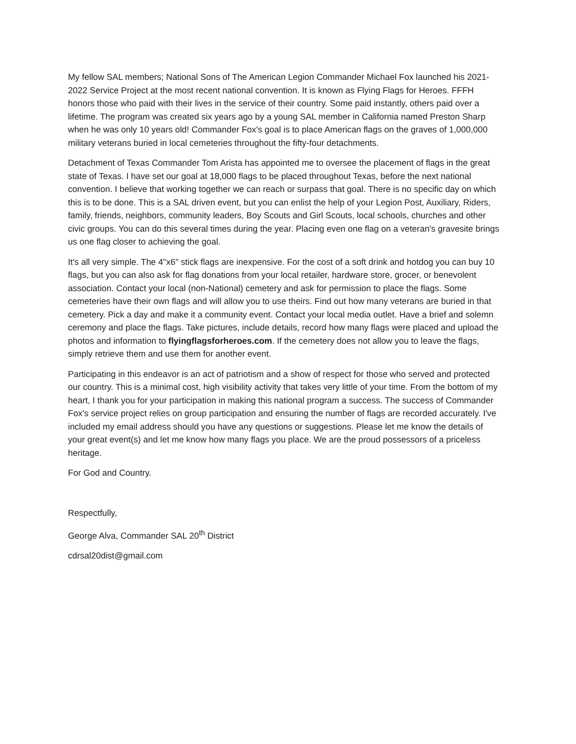My fellow SAL members; National Sons of The American Legion Commander Michael Fox launched his 2021-2022 Service Project at the most recent national convention. It is known as Flying Flags for Heroes. FFFH honors those who paid with their lives in the service of their country. Some paid instantly, others paid over a lifetime. The program was created six years ago by a young SAL member in California named Preston Sharp when he was only 10 years old! Commander Fox's goal is to place American flags on the graves of 1,000,000 military veterans buried in local cemeteries throughout the fifty-four detachments.
Detachment of Texas Commander Tom Arista has appointed me to oversee the placement of flags in the great state of Texas. I have set our goal at 18,000 flags to be placed throughout Texas, before the next national convention. I believe that working together we can reach or surpass that goal. There is no specific day on which this is to be done. This is a SAL driven event, but you can enlist the help of your Legion Post, Auxiliary, Riders, family, friends, neighbors, community leaders, Boy Scouts and Girl Scouts, local schools, churches and other civic groups. You can do this several times during the year. Placing even one flag on a veteran's gravesite brings us one flag closer to achieving the goal.
It's all very simple. The 4"x6" stick flags are inexpensive. For the cost of a soft drink and hotdog you can buy 10 flags, but you can also ask for flag donations from your local retailer, hardware store, grocer, or benevolent association. Contact your local (non-National) cemetery and ask for permission to place the flags. Some cemeteries have their own flags and will allow you to use theirs. Find out how many veterans are buried in that cemetery. Pick a day and make it a community event. Contact your local media outlet. Have a brief and solemn ceremony and place the flags. Take pictures, include details, record how many flags were placed and upload the photos and information to flyingflagsforheroes.com. If the cemetery does not allow you to leave the flags, simply retrieve them and use them for another event.
Participating in this endeavor is an act of patriotism and a show of respect for those who served and protected our country. This is a minimal cost, high visibility activity that takes very little of your time. From the bottom of my heart, I thank you for your participation in making this national program a success. The success of Commander Fox's service project relies on group participation and ensuring the number of flags are recorded accurately. I've included my email address should you have any questions or suggestions. Please let me know the details of your great event(s) and let me know how many flags you place. We are the proud possessors of a priceless heritage.
For God and Country.
Respectfully,
George Alva, Commander SAL 20<sup>th</sup> District
cdrsal20dist@gmail.com